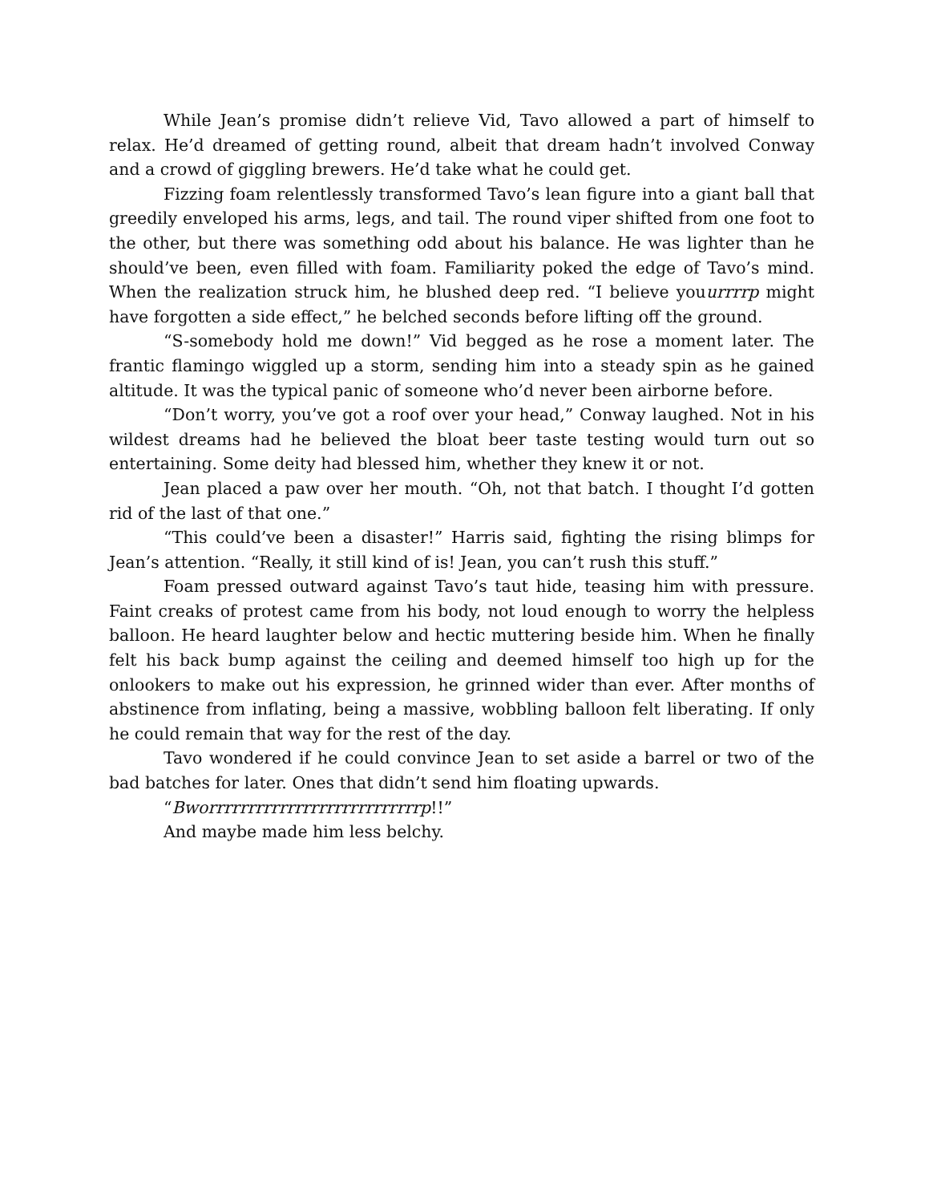While Jean’s promise didn’t relieve Vid, Tavo allowed a part of himself to relax. He’d dreamed of getting round, albeit that dream hadn’t involved Conway and a crowd of giggling brewers. He’d take what he could get.
Fizzing foam relentlessly transformed Tavo’s lean figure into a giant ball that greedily enveloped his arms, legs, and tail. The round viper shifted from one foot to the other, but there was something odd about his balance. He was lighter than he should’ve been, even filled with foam. Familiarity poked the edge of Tavo’s mind. When the realization struck him, he blushed deep red. “I believe youurrrrp might have forgotten a side effect,” he belched seconds before lifting off the ground.
“S-somebody hold me down!” Vid begged as he rose a moment later. The frantic flamingo wiggled up a storm, sending him into a steady spin as he gained altitude. It was the typical panic of someone who’d never been airborne before.
“Don’t worry, you’ve got a roof over your head,” Conway laughed. Not in his wildest dreams had he believed the bloat beer taste testing would turn out so entertaining. Some deity had blessed him, whether they knew it or not.
Jean placed a paw over her mouth. “Oh, not that batch. I thought I’d gotten rid of the last of that one.”
“This could’ve been a disaster!” Harris said, fighting the rising blimps for Jean’s attention. “Really, it still kind of is! Jean, you can’t rush this stuff.”
Foam pressed outward against Tavo’s taut hide, teasing him with pressure. Faint creaks of protest came from his body, not loud enough to worry the helpless balloon. He heard laughter below and hectic muttering beside him. When he finally felt his back bump against the ceiling and deemed himself too high up for the onlookers to make out his expression, he grinned wider than ever. After months of abstinence from inflating, being a massive, wobbling balloon felt liberating. If only he could remain that way for the rest of the day.
Tavo wondered if he could convince Jean to set aside a barrel or two of the bad batches for later. Ones that didn’t send him floating upwards.
“Bworrrrrrrrrrrrrrrrrrrrrrrrrrrp!!”
And maybe made him less belchy.